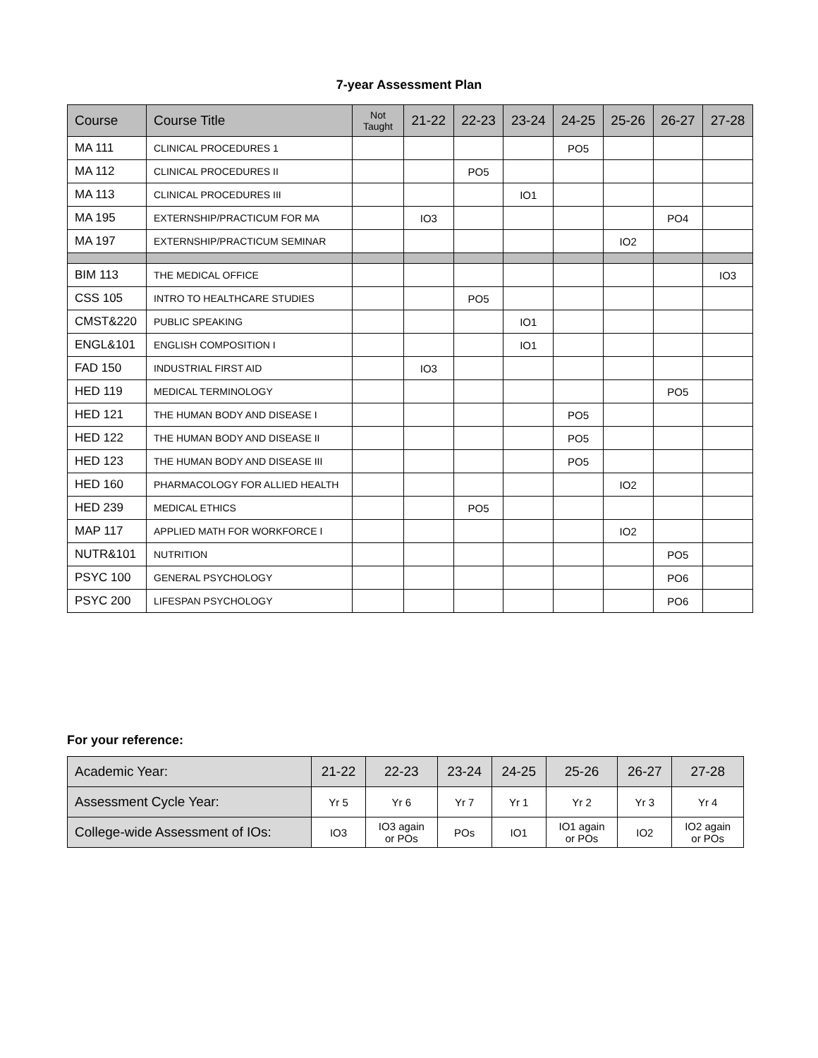7-year Assessment Plan
| Course | Course Title | Not Taught | 21-22 | 22-23 | 23-24 | 24-25 | 25-26 | 26-27 | 27-28 |
| --- | --- | --- | --- | --- | --- | --- | --- | --- | --- |
| MA 111 | CLINICAL PROCEDURES 1 | | | | | PO5 | | | |
| MA 112 | CLINICAL PROCEDURES II | | | PO5 | | | | | |
| MA 113 | CLINICAL PROCEDURES III | | | | IO1 | | | | |
| MA 195 | EXTERNSHIP/PRACTICUM FOR MA | | IO3 | | | | | PO4 | |
| MA 197 | EXTERNSHIP/PRACTICUM SEMINAR | | | | | | IO2 | | |
| BIM 113 | THE MEDICAL OFFICE | | | | | | | | IO3 |
| CSS 105 | INTRO TO HEALTHCARE STUDIES | | | PO5 | | | | | |
| CMST&220 | PUBLIC SPEAKING | | | | IO1 | | | | |
| ENGL&101 | ENGLISH COMPOSITION I | | | | IO1 | | | | |
| FAD 150 | INDUSTRIAL FIRST AID | | IO3 | | | | | | |
| HED 119 | MEDICAL TERMINOLOGY | | | | | | | PO5 | |
| HED 121 | THE HUMAN BODY AND DISEASE I | | | | | PO5 | | | |
| HED 122 | THE HUMAN BODY AND DISEASE II | | | | | PO5 | | | |
| HED 123 | THE HUMAN BODY AND DISEASE III | | | | | PO5 | | | |
| HED 160 | PHARMACOLOGY FOR ALLIED HEALTH | | | | | | IO2 | | |
| HED 239 | MEDICAL ETHICS | | | PO5 | | | | | |
| MAP 117 | APPLIED MATH FOR WORKFORCE I | | | | | | IO2 | | |
| NUTR&101 | NUTRITION | | | | | | | PO5 | |
| PSYC 100 | GENERAL PSYCHOLOGY | | | | | | | PO6 | |
| PSYC 200 | LIFESPAN PSYCHOLOGY | | | | | | | PO6 | |
For your reference:
| Academic Year: | 21-22 | 22-23 | 23-24 | 24-25 | 25-26 | 26-27 | 27-28 |
| Assessment Cycle Year: | Yr 5 | Yr 6 | Yr 7 | Yr 1 | Yr 2 | Yr 3 | Yr 4 |
| College-wide Assessment of IOs: | IO3 | IO3 again or POs | POs | IO1 | IO1 again or POs | IO2 | IO2 again or POs |